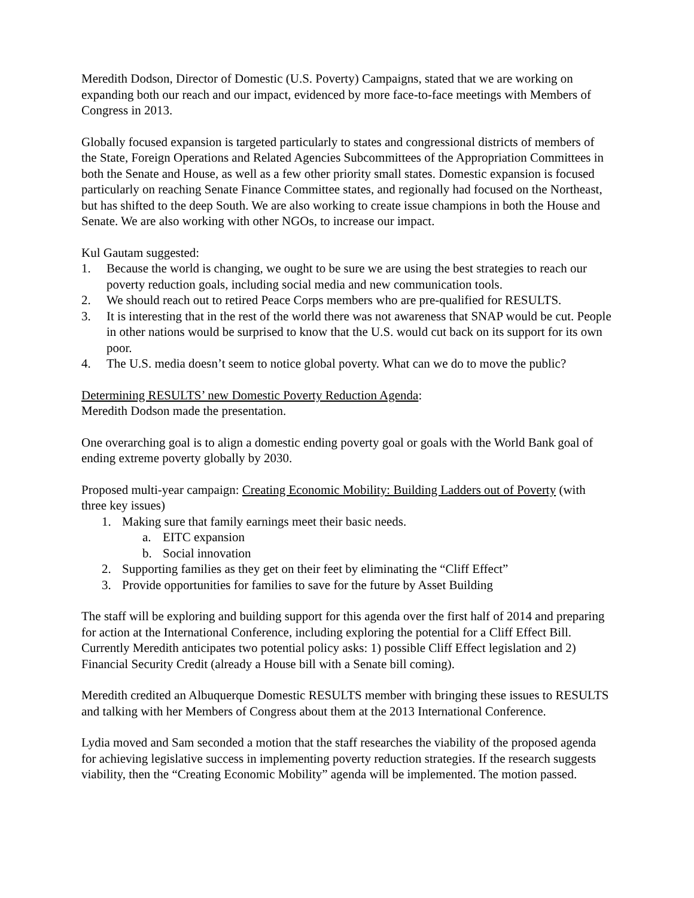Meredith Dodson, Director of Domestic (U.S. Poverty) Campaigns, stated that we are working on expanding both our reach and our impact, evidenced by more face-to-face meetings with Members of Congress in 2013.
Globally focused expansion is targeted particularly to states and congressional districts of members of the State, Foreign Operations and Related Agencies Subcommittees of the Appropriation Committees in both the Senate and House, as well as a few other priority small states. Domestic expansion is focused particularly on reaching Senate Finance Committee states, and regionally had focused on the Northeast, but has shifted to the deep South. We are also working to create issue champions in both the House and Senate. We are also working with other NGOs, to increase our impact.
Kul Gautam suggested:
1. Because the world is changing, we ought to be sure we are using the best strategies to reach our poverty reduction goals, including social media and new communication tools.
2. We should reach out to retired Peace Corps members who are pre-qualified for RESULTS.
3. It is interesting that in the rest of the world there was not awareness that SNAP would be cut. People in other nations would be surprised to know that the U.S. would cut back on its support for its own poor.
4. The U.S. media doesn’t seem to notice global poverty. What can we do to move the public?
Determining RESULTS’ new Domestic Poverty Reduction Agenda:
Meredith Dodson made the presentation.
One overarching goal is to align a domestic ending poverty goal or goals with the World Bank goal of ending extreme poverty globally by 2030.
Proposed multi-year campaign: Creating Economic Mobility: Building Ladders out of Poverty (with three key issues)
1. Making sure that family earnings meet their basic needs.
a. EITC expansion
b. Social innovation
2. Supporting families as they get on their feet by eliminating the “Cliff Effect”
3. Provide opportunities for families to save for the future by Asset Building
The staff will be exploring and building support for this agenda over the first half of 2014 and preparing for action at the International Conference, including exploring the potential for a Cliff Effect Bill. Currently Meredith anticipates two potential policy asks: 1) possible Cliff Effect legislation and 2) Financial Security Credit (already a House bill with a Senate bill coming).
Meredith credited an Albuquerque Domestic RESULTS member with bringing these issues to RESULTS and talking with her Members of Congress about them at the 2013 International Conference.
Lydia moved and Sam seconded a motion that the staff researches the viability of the proposed agenda for achieving legislative success in implementing poverty reduction strategies. If the research suggests viability, then the “Creating Economic Mobility” agenda will be implemented. The motion passed.